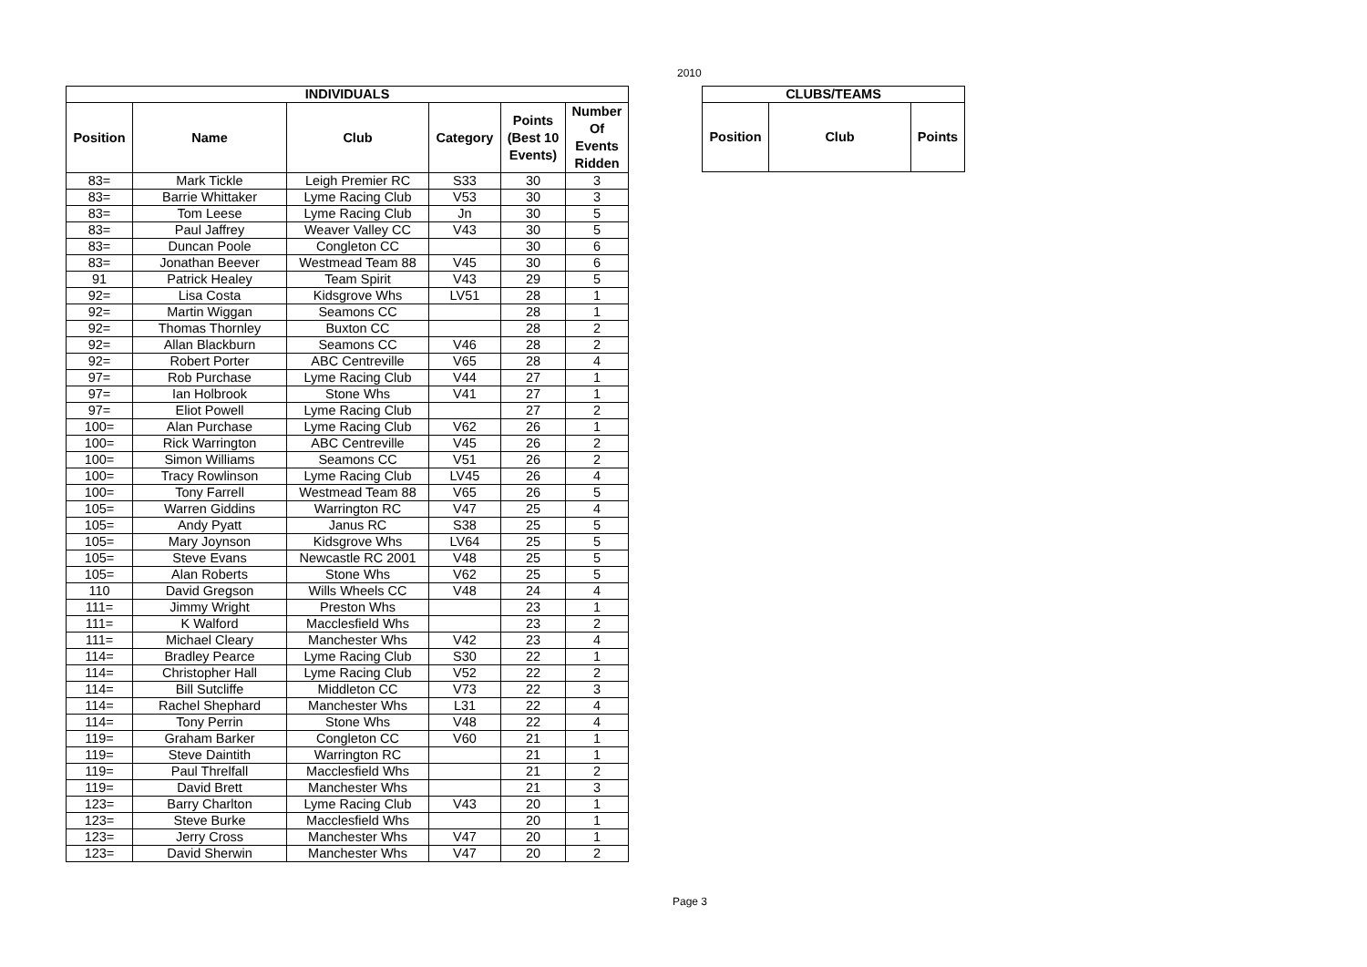2010
| INDIVIDUALS | | | | | |
| --- | --- | --- | --- | --- | --- |
| Position | Name | Club | Category | Points (Best 10 Events) | Number Of Events Ridden |
| 83= | Mark Tickle | Leigh Premier RC | S33 | 30 | 3 |
| 83= | Barrie Whittaker | Lyme Racing Club | V53 | 30 | 3 |
| 83= | Tom Leese | Lyme Racing Club | Jn | 30 | 5 |
| 83= | Paul Jaffrey | Weaver Valley CC | V43 | 30 | 5 |
| 83= | Duncan Poole | Congleton CC | | 30 | 6 |
| 83= | Jonathan Beever | Westmead Team 88 | V45 | 30 | 6 |
| 91 | Patrick Healey | Team Spirit | V43 | 29 | 5 |
| 92= | Lisa Costa | Kidsgrove Whs | LV51 | 28 | 1 |
| 92= | Martin Wiggan | Seamons CC | | 28 | 1 |
| 92= | Thomas Thornley | Buxton CC | | 28 | 2 |
| 92= | Allan Blackburn | Seamons CC | V46 | 28 | 2 |
| 92= | Robert Porter | ABC Centreville | V65 | 28 | 4 |
| 97= | Rob Purchase | Lyme Racing Club | V44 | 27 | 1 |
| 97= | Ian Holbrook | Stone Whs | V41 | 27 | 1 |
| 97= | Eliot Powell | Lyme Racing Club | | 27 | 2 |
| 100= | Alan Purchase | Lyme Racing Club | V62 | 26 | 1 |
| 100= | Rick Warrington | ABC Centreville | V45 | 26 | 2 |
| 100= | Simon Williams | Seamons CC | V51 | 26 | 2 |
| 100= | Tracy Rowlinson | Lyme Racing Club | LV45 | 26 | 4 |
| 100= | Tony Farrell | Westmead Team 88 | V65 | 26 | 5 |
| 105= | Warren Giddins | Warrington RC | V47 | 25 | 4 |
| 105= | Andy Pyatt | Janus RC | S38 | 25 | 5 |
| 105= | Mary Joynson | Kidsgrove Whs | LV64 | 25 | 5 |
| 105= | Steve Evans | Newcastle RC 2001 | V48 | 25 | 5 |
| 105= | Alan Roberts | Stone Whs | V62 | 25 | 5 |
| 110 | David Gregson | Wills Wheels CC | V48 | 24 | 4 |
| 111= | Jimmy Wright | Preston Whs | | 23 | 1 |
| 111= | K Walford | Macclesfield Whs | | 23 | 2 |
| 111= | Michael Cleary | Manchester Whs | V42 | 23 | 4 |
| 114= | Bradley Pearce | Lyme Racing Club | S30 | 22 | 1 |
| 114= | Christopher Hall | Lyme Racing Club | V52 | 22 | 2 |
| 114= | Bill Sutcliffe | Middleton CC | V73 | 22 | 3 |
| 114= | Rachel Shephard | Manchester Whs | L31 | 22 | 4 |
| 114= | Tony Perrin | Stone Whs | V48 | 22 | 4 |
| 119= | Graham Barker | Congleton CC | V60 | 21 | 1 |
| 119= | Steve Daintith | Warrington RC | | 21 | 1 |
| 119= | Paul Threlfall | Macclesfield Whs | | 21 | 2 |
| 119= | David Brett | Manchester Whs | | 21 | 3 |
| 123= | Barry Charlton | Lyme Racing Club | V43 | 20 | 1 |
| 123= | Steve Burke | Macclesfield Whs | | 20 | 1 |
| 123= | Jerry Cross | Manchester Whs | V47 | 20 | 1 |
| 123= | David Sherwin | Manchester Whs | V47 | 20 | 2 |
| CLUBS/TEAMS | | |
| --- | --- | --- |
| Position | Club | Points |
Page 3